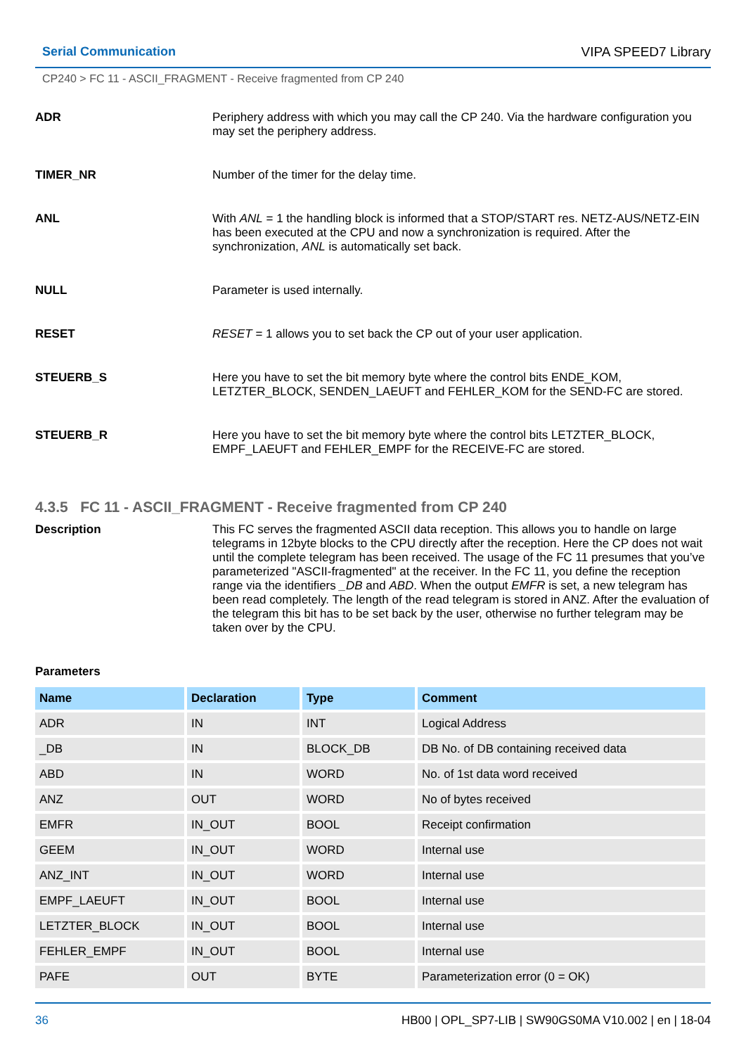Serial Communication VIPA SPEED7 Library
CP240 > FC 11 - ASCII_FRAGMENT - Receive fragmented from CP 240
ADR Periphery address with which you may call the CP 240. Via the hardware configuration you may set the periphery address.
TIMER_NR Number of the timer for the delay time.
ANL With ANL = 1 the handling block is informed that a STOP/START res. NETZ-AUS/NETZ-EIN has been executed at the CPU and now a synchronization is required. After the synchronization, ANL is automatically set back.
NULL Parameter is used internally.
RESET RESET = 1 allows you to set back the CP out of your user application.
STEUERB_S Here you have to set the bit memory byte where the control bits ENDE_KOM, LETZTER_BLOCK, SENDEN_LAEUFT and FEHLER_KOM for the SEND-FC are stored.
STEUERB_R Here you have to set the bit memory byte where the control bits LETZTER_BLOCK, EMPF_LAEUFT and FEHLER_EMPF for the RECEIVE-FC are stored.
4.3.5 FC 11 - ASCII_FRAGMENT - Receive fragmented from CP 240
Description This FC serves the fragmented ASCII data reception. This allows you to handle on large telegrams in 12byte blocks to the CPU directly after the reception. Here the CP does not wait until the complete telegram has been received. The usage of the FC 11 presumes that you’ve parameterized "ASCII-fragmented" at the receiver. In the FC 11, you define the reception range via the identifiers _DB and ABD. When the output EMFR is set, a new telegram has been read completely. The length of the read telegram is stored in ANZ. After the evaluation of the telegram this bit has to be set back by the user, otherwise no further telegram may be taken over by the CPU.
Parameters
| Name | Declaration | Type | Comment |
| --- | --- | --- | --- |
| ADR | IN | INT | Logical Address |
| _DB | IN | BLOCK_DB | DB No. of DB containing received data |
| ABD | IN | WORD | No. of 1st data word received |
| ANZ | OUT | WORD | No of bytes received |
| EMFR | IN_OUT | BOOL | Receipt confirmation |
| GEEM | IN_OUT | WORD | Internal use |
| ANZ_INT | IN_OUT | WORD | Internal use |
| EMPF_LAEUFT | IN_OUT | BOOL | Internal use |
| LETZTER_BLOCK | IN_OUT | BOOL | Internal use |
| FEHLER_EMPF | IN_OUT | BOOL | Internal use |
| PAFE | OUT | BYTE | Parameterization error (0 = OK) |
36 HB00 | OPL_SP7-LIB | SW90GS0MA V10.002 | en | 18-04